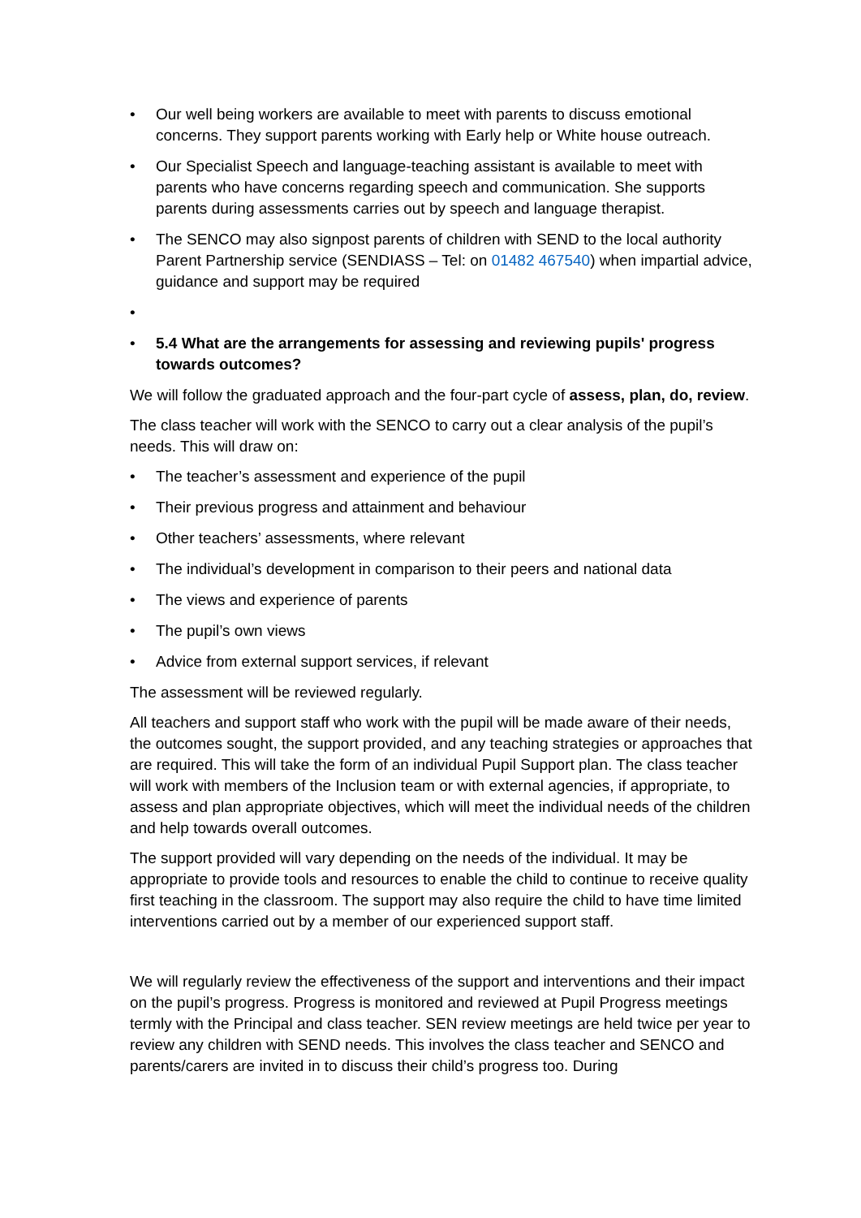• Our well being workers are available to meet with parents to discuss emotional concerns. They support parents working with Early help or White house outreach.
• Our Specialist Speech and language-teaching assistant is available to meet with parents who have concerns regarding speech and communication. She supports parents during assessments carries out by speech and language therapist.
• The SENCO may also signpost parents of children with SEND to the local authority Parent Partnership service (SENDIASS – Tel: on 01482 467540) when impartial advice, guidance and support may be required
•
• 5.4 What are the arrangements for assessing and reviewing pupils' progress towards outcomes?
We will follow the graduated approach and the four-part cycle of assess, plan, do, review.
The class teacher will work with the SENCO to carry out a clear analysis of the pupil’s needs. This will draw on:
• The teacher’s assessment and experience of the pupil
• Their previous progress and attainment and behaviour
• Other teachers’ assessments, where relevant
• The individual’s development in comparison to their peers and national data
• The views and experience of parents
• The pupil’s own views
• Advice from external support services, if relevant
The assessment will be reviewed regularly.
All teachers and support staff who work with the pupil will be made aware of their needs, the outcomes sought, the support provided, and any teaching strategies or approaches that are required. This will take the form of an individual Pupil Support plan. The class teacher will work with members of the Inclusion team or with external agencies, if appropriate, to assess and plan appropriate objectives, which will meet the individual needs of the children and help towards overall outcomes.
The support provided will vary depending on the needs of the individual. It may be appropriate to provide tools and resources to enable the child to continue to receive quality first teaching in the classroom. The support may also require the child to have time limited interventions carried out by a member of our experienced support staff.
We will regularly review the effectiveness of the support and interventions and their impact on the pupil’s progress. Progress is monitored and reviewed at Pupil Progress meetings termly with the Principal and class teacher. SEN review meetings are held twice per year to review any children with SEND needs. This involves the class teacher and SENCO and parents/carers are invited in to discuss their child’s progress too. During